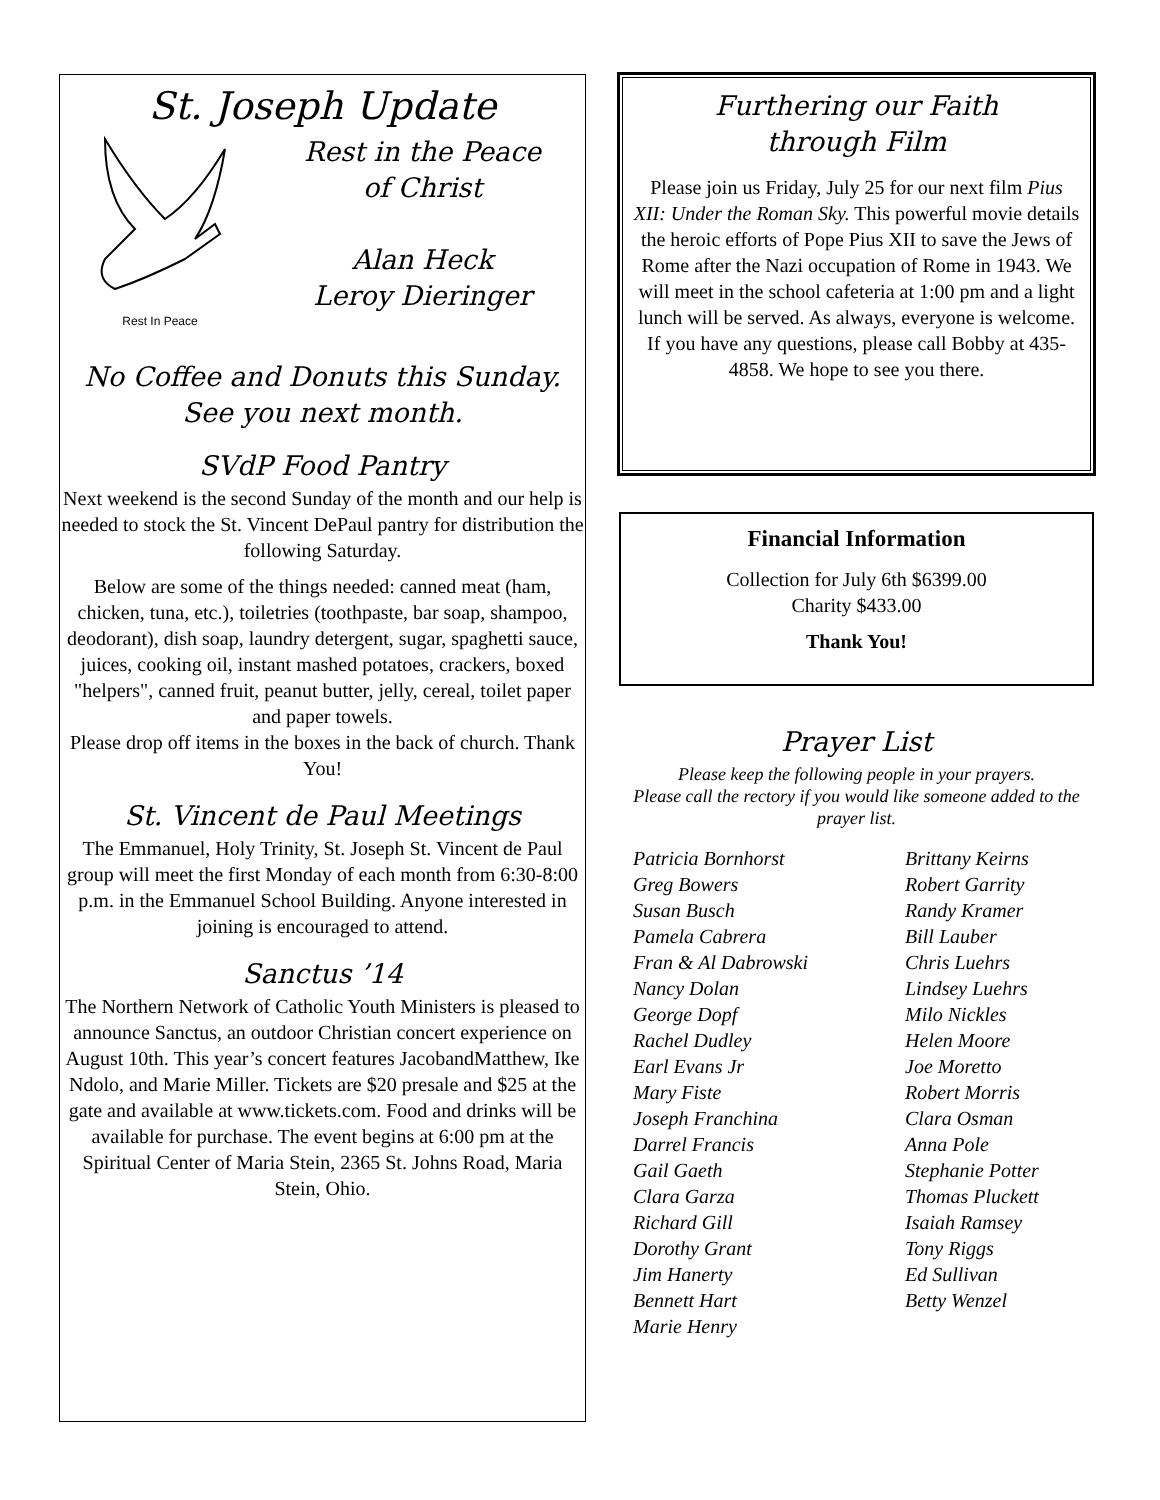St. Joseph Update
Rest In Peace
Rest in the Peace
of Christ
Alan Heck
Leroy Dieringer
No Coffee and Donuts this Sunday.
See you next month.
SVdP Food Pantry
Next weekend is the second Sunday of the month and our help is needed to stock the St. Vincent DePaul pantry for distribution the following Saturday.
Below are some of the things needed: canned meat (ham, chicken, tuna, etc.), toiletries (toothpaste, bar soap, shampoo, deodorant), dish soap, laundry detergent, sugar, spaghetti sauce, juices, cooking oil, instant mashed potatoes, crackers, boxed "helpers", canned fruit, peanut butter, jelly, cereal, toilet paper and paper towels.
Please drop off items in the boxes in the back of church. Thank You!
St. Vincent de Paul Meetings
The Emmanuel, Holy Trinity, St. Joseph St. Vincent de Paul group will meet the first Monday of each month from 6:30-8:00 p.m. in the Emmanuel School Building. Anyone interested in joining is encouraged to attend.
Sanctus ’14
The Northern Network of Catholic Youth Ministers is pleased to announce Sanctus, an outdoor Christian concert experience on August 10th. This year’s concert features JacobandMatthew, Ike Ndolo, and Marie Miller. Tickets are $20 presale and $25 at the gate and available at www.tickets.com. Food and drinks will be available for purchase. The event begins at 6:00 pm at the Spiritual Center of Maria Stein, 2365 St. Johns Road, Maria Stein, Ohio.
Furthering our Faith
through Film
Please join us Friday, July 25 for our next film Pius XII: Under the Roman Sky. This powerful movie details the heroic efforts of Pope Pius XII to save the Jews of Rome after the Nazi occupation of Rome in 1943. We will meet in the school cafeteria at 1:00 pm and a light lunch will be served. As always, everyone is welcome. If you have any questions, please call Bobby at 435-4858. We hope to see you there.
Financial Information
Collection for July 6th $6399.00
Charity $433.00
Thank You!
Prayer List
Please keep the following people in your prayers.
Please call the rectory if you would like someone added to the prayer list.
Patricia Bornhorst Brittany Keirns Greg Bowers Robert Garrity Susan Busch Randy Kramer Pamela Cabrera Bill Lauber Fran & Al Dabrowski Chris Luehrs Nancy Dolan Lindsey Luehrs George Dopf Milo Nickles Rachel Dudley Helen Moore Earl Evans Jr Joe Moretto Mary Fiste Robert Morris Joseph Franchina Clara Osman Darrel Francis Anna Pole Gail Gaeth Stephanie Potter Clara Garza Thomas Pluckett Richard Gill Isaiah Ramsey Dorothy Grant Tony Riggs Jim Hanerty Ed Sullivan Bennett Hart Betty Wenzel Marie Henry